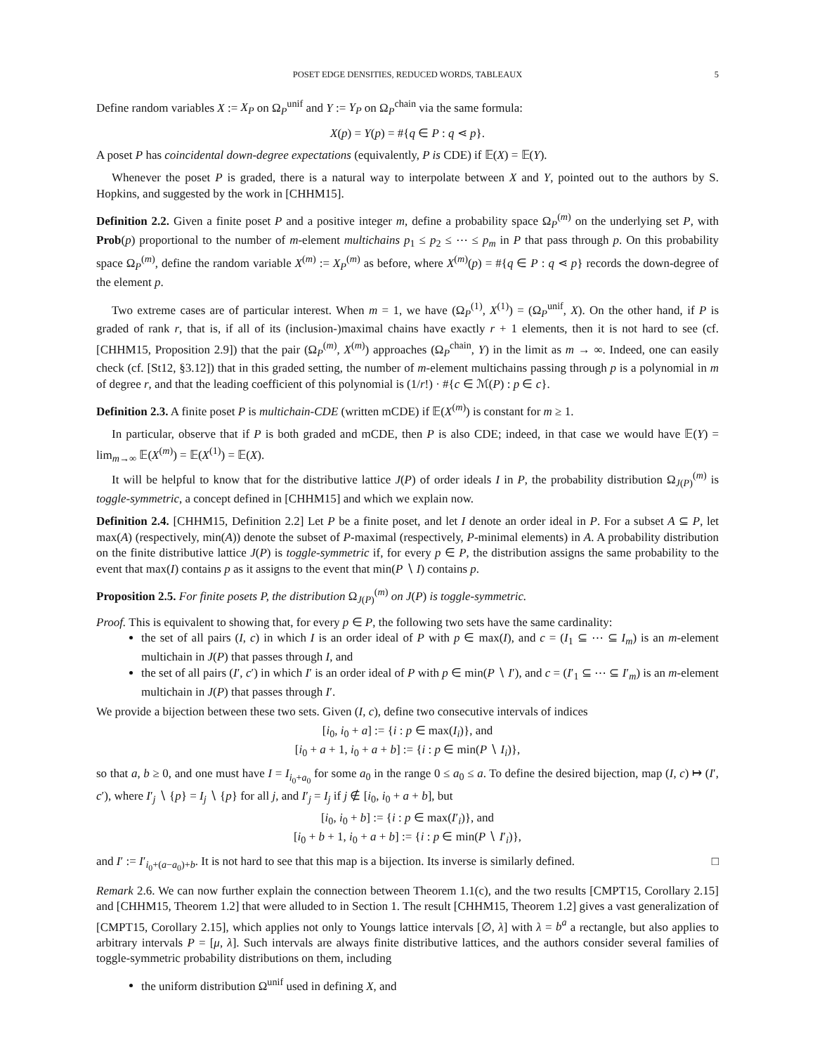POSET EDGE DENSITIES, REDUCED WORDS, TABLEAUX 5
Define random variables X := X<sub>P</sub> on Ω<sub>P</sub><sup>unif</sup> and Y := Y<sub>P</sub> on Ω<sub>P</sub><sup>chain</sup> via the same formula:
X(p) = Y(p) = #{q ∈ P : q ⋖ p}.
A poset P has coincidental down-degree expectations (equivalently, P is CDE) if 𝔼(X) = 𝔼(Y).
Whenever the poset P is graded, there is a natural way to interpolate between X and Y, pointed out to the authors by S. Hopkins, and suggested by the work in [CHHM15].
Definition 2.2. Given a finite poset P and a positive integer m, define a probability space Ω<sub>P</sub><sup>(m)</sup> on the underlying set P, with Prob(p) proportional to the number of m-element multichains p<sub>1</sub> ≤ p<sub>2</sub> ≤ ⋯ ≤ p<sub>m</sub> in P that pass through p. On this probability space Ω<sub>P</sub><sup>(m)</sup>, define the random variable X<sup>(m)</sup> := X<sub>P</sub><sup>(m)</sup> as before, where X<sup>(m)</sup>(p) = #{q ∈ P : q ⋖ p} records the down-degree of the element p.
Two extreme cases are of particular interest. When m = 1, we have (Ω<sub>P</sub><sup>(1)</sup>, X<sup>(1)</sup>) = (Ω<sub>P</sub><sup>unif</sup>, X). On the other hand, if P is graded of rank r, that is, if all of its (inclusion-)maximal chains have exactly r + 1 elements, then it is not hard to see (cf. [CHHM15, Proposition 2.9]) that the pair (Ω<sub>P</sub><sup>(m)</sup>, X<sup>(m)</sup>) approaches (Ω<sub>P</sub><sup>chain</sup>, Y) in the limit as m → ∞. Indeed, one can easily check (cf. [St12, §3.12]) that in this graded setting, the number of m-element multichains passing through p is a polynomial in m of degree r, and that the leading coefficient of this polynomial is (1/r!) · #{c ∈ ℳ(P) : p ∈ c}.
Definition 2.3. A finite poset P is multichain-CDE (written mCDE) if 𝔼(X<sup>(m)</sup>) is constant for m ≥ 1.
In particular, observe that if P is both graded and mCDE, then P is also CDE; indeed, in that case we would have 𝔼(Y) = lim<sub>m→∞</sub> 𝔼(X<sup>(m)</sup>) = 𝔼(X<sup>(1)</sup>) = 𝔼(X).
It will be helpful to know that for the distributive lattice J(P) of order ideals I in P, the probability distribution Ω<sub>J(P)</sub><sup>(m)</sup> is toggle-symmetric, a concept defined in [CHHM15] and which we explain now.
Definition 2.4. [CHHM15, Definition 2.2] Let P be a finite poset, and let I denote an order ideal in P. For a subset A ⊆ P, let max(A) (respectively, min(A)) denote the subset of P-maximal (respectively, P-minimal elements) in A. A probability distribution on the finite distributive lattice J(P) is toggle-symmetric if, for every p ∈ P, the distribution assigns the same probability to the event that max(I) contains p as it assigns to the event that min(P ∖ I) contains p.
Proposition 2.5. For finite posets P, the distribution Ω<sub>J(P)</sub><sup>(m)</sup> on J(P) is toggle-symmetric.
Proof. This is equivalent to showing that, for every p ∈ P, the following two sets have the same cardinality:
the set of all pairs (I, c) in which I is an order ideal of P with p ∈ max(I), and c = (I<sub>1</sub> ⊆ ⋯ ⊆ I<sub>m</sub>) is an m-element multichain in J(P) that passes through I, and
the set of all pairs (I′, c′) in which I′ is an order ideal of P with p ∈ min(P ∖ I′), and c = (I′<sub>1</sub> ⊆ ⋯ ⊆ I′<sub>m</sub>) is an m-element multichain in J(P) that passes through I′.
We provide a bijection between these two sets. Given (I, c), define two consecutive intervals of indices
[i<sub>0</sub>, i<sub>0</sub> + a] := {i : p ∈ max(I<sub>i</sub>)}, and
[i<sub>0</sub> + a + 1, i<sub>0</sub> + a + b] := {i : p ∈ min(P ∖ I<sub>i</sub>)},
so that a, b ≥ 0, and one must have I = I<sub>i<sub>0</sub>+a<sub>0</sub></sub> for some a<sub>0</sub> in the range 0 ≤ a<sub>0</sub> ≤ a. To define the desired bijection, map (I, c) ↦ (I′, c′), where I′<sub>j</sub> ∖ {p} = I<sub>j</sub> ∖ {p} for all j, and I′<sub>j</sub> = I<sub>j</sub> if j ∉ [i<sub>0</sub>, i<sub>0</sub> + a + b], but
[i<sub>0</sub>, i<sub>0</sub> + b] := {i : p ∈ max(I′<sub>i</sub>)}, and
[i<sub>0</sub> + b + 1, i<sub>0</sub> + a + b] := {i : p ∈ min(P ∖ I′<sub>i</sub>)},
and I′ := I′<sub>i<sub>0</sub>+(a−a<sub>0</sub>)+b</sub>. It is not hard to see that this map is a bijection. Its inverse is similarly defined. □
Remark 2.6. We can now further explain the connection between Theorem 1.1(c), and the two results [CMPT15, Corollary 2.15] and [CHHM15, Theorem 1.2] that were alluded to in Section 1. The result [CHHM15, Theorem 1.2] gives a vast generalization of [CMPT15, Corollary 2.15], which applies not only to Youngs lattice intervals [∅, λ] with λ = b<sup>a</sup> a rectangle, but also applies to arbitrary intervals P = [μ, λ]. Such intervals are always finite distributive lattices, and the authors consider several families of toggle-symmetric probability distributions on them, including
the uniform distribution Ω<sup>unif</sup> used in defining X, and